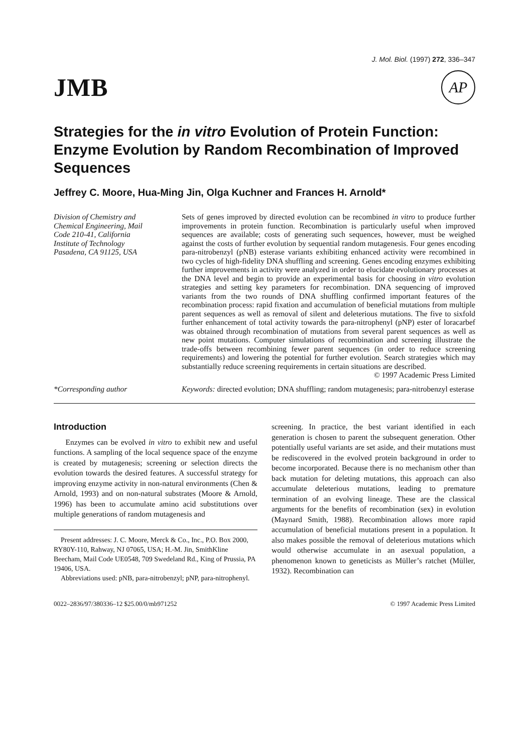J. Mol. Biol. (1997) 272, 336–347
JMB AP
Strategies for the in vitro Evolution of Protein Function: Enzyme Evolution by Random Recombination of Improved Sequences
Jeffrey C. Moore, Hua-Ming Jin, Olga Kuchner and Frances H. Arnold*
Division of Chemistry and
Chemical Engineering, Mail
Code 210-41, California
Institute of Technology
Pasadena, CA 91125, USA
*Corresponding author
Sets of genes improved by directed evolution can be recombined in vitro to produce further improvements in protein function. Recombination is particularly useful when improved sequences are available; costs of generating such sequences, however, must be weighed against the costs of further evolution by sequential random mutagenesis. Four genes encoding para-nitrobenzyl (pNB) esterase variants exhibiting enhanced activity were recombined in two cycles of high-fidelity DNA shuffling and screening. Genes encoding enzymes exhibiting further improvements in activity were analyzed in order to elucidate evolutionary processes at the DNA level and begin to provide an experimental basis for choosing in vitro evolution strategies and setting key parameters for recombination. DNA sequencing of improved variants from the two rounds of DNA shuffling confirmed important features of the recombination process: rapid fixation and accumulation of beneficial mutations from multiple parent sequences as well as removal of silent and deleterious mutations. The five to sixfold further enhancement of total activity towards the para-nitrophenyl (pNP) ester of loracarbef was obtained through recombination of mutations from several parent sequences as well as new point mutations. Computer simulations of recombination and screening illustrate the trade-offs between recombining fewer parent sequences (in order to reduce screening requirements) and lowering the potential for further evolution. Search strategies which may substantially reduce screening requirements in certain situations are described.
© 1997 Academic Press Limited
Keywords: directed evolution; DNA shuffling; random mutagenesis; para-nitrobenzyl esterase
Introduction
Enzymes can be evolved in vitro to exhibit new and useful functions. A sampling of the local sequence space of the enzyme is created by mutagenesis; screening or selection directs the evolution towards the desired features. A successful strategy for improving enzyme activity in non-natural environments (Chen & Arnold, 1993) and on non-natural substrates (Moore & Arnold, 1996) has been to accumulate amino acid substitutions over multiple generations of random mutagenesis and
Present addresses: J. C. Moore, Merck & Co., Inc., P.O. Box 2000, RY80Y-110, Rahway, NJ 07065, USA; H.-M. Jin, SmithKline Beecham, Mail Code UE0548, 709 Swedeland Rd., King of Prussia, PA 19406, USA.
Abbreviations used: pNB, para-nitrobenzyl; pNP, para-nitrophenyl.
screening. In practice, the best variant identified in each generation is chosen to parent the subsequent generation. Other potentially useful variants are set aside, and their mutations must be rediscovered in the evolved protein background in order to become incorporated. Because there is no mechanism other than back mutation for deleting mutations, this approach can also accumulate deleterious mutations, leading to premature termination of an evolving lineage. These are the classical arguments for the benefits of recombination (sex) in evolution (Maynard Smith, 1988). Recombination allows more rapid accumulation of beneficial mutations present in a population. It also makes possible the removal of deleterious mutations which would otherwise accumulate in an asexual population, a phenomenon known to geneticists as Müller’s ratchet (Müller, 1932). Recombination can
0022–2836/97/380336–12 $25.00/0/mb971252 © 1997 Academic Press Limited